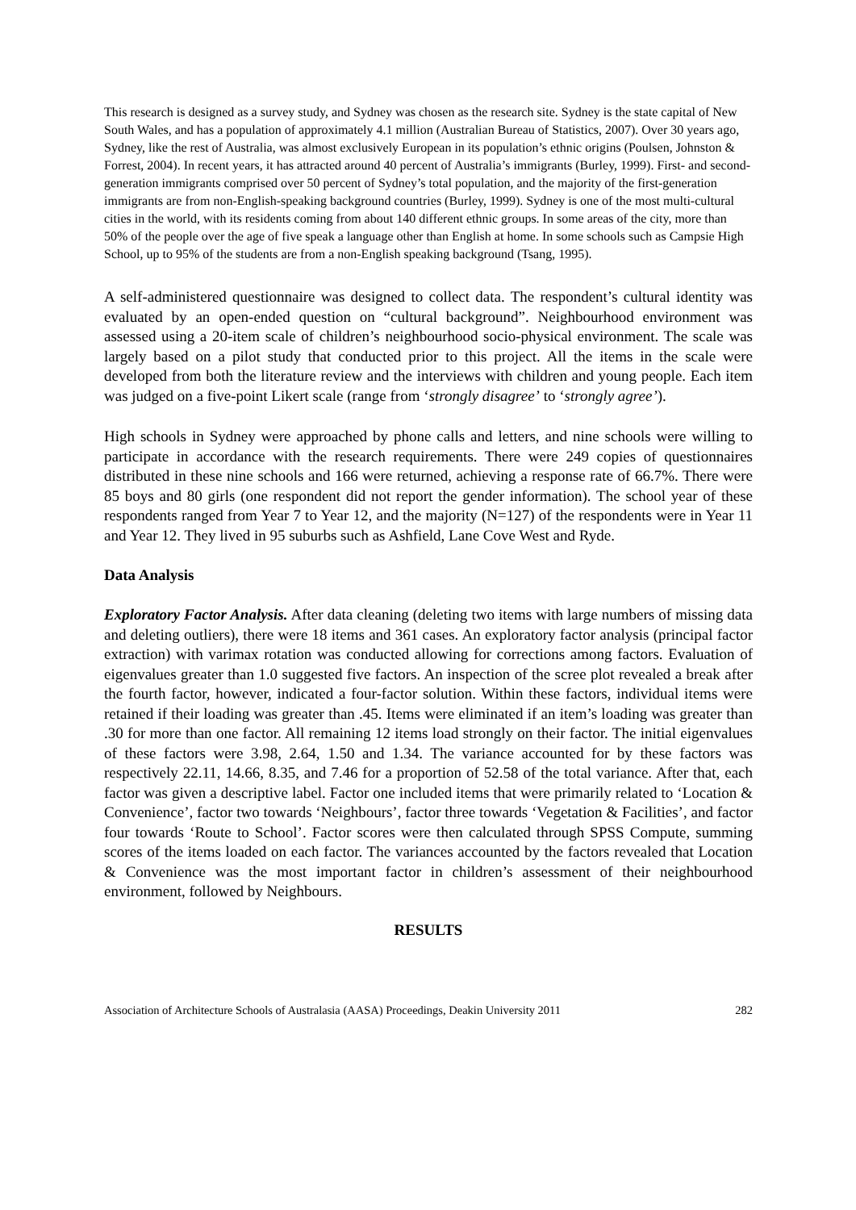This research is designed as a survey study, and Sydney was chosen as the research site. Sydney is the state capital of New South Wales, and has a population of approximately 4.1 million (Australian Bureau of Statistics, 2007). Over 30 years ago, Sydney, like the rest of Australia, was almost exclusively European in its population’s ethnic origins (Poulsen, Johnston & Forrest, 2004). In recent years, it has attracted around 40 percent of Australia’s immigrants (Burley, 1999). First- and second-generation immigrants comprised over 50 percent of Sydney’s total population, and the majority of the first-generation immigrants are from non-English-speaking background countries (Burley, 1999). Sydney is one of the most multi-cultural cities in the world, with its residents coming from about 140 different ethnic groups. In some areas of the city, more than 50% of the people over the age of five speak a language other than English at home. In some schools such as Campsie High School, up to 95% of the students are from a non-English speaking background (Tsang, 1995).
A self-administered questionnaire was designed to collect data. The respondent’s cultural identity was evaluated by an open-ended question on “cultural background”. Neighbourhood environment was assessed using a 20-item scale of children’s neighbourhood socio-physical environment. The scale was largely based on a pilot study that conducted prior to this project. All the items in the scale were developed from both the literature review and the interviews with children and young people. Each item was judged on a five-point Likert scale (range from ‘strongly disagree’ to ‘strongly agree’).
High schools in Sydney were approached by phone calls and letters, and nine schools were willing to participate in accordance with the research requirements. There were 249 copies of questionnaires distributed in these nine schools and 166 were returned, achieving a response rate of 66.7%. There were 85 boys and 80 girls (one respondent did not report the gender information). The school year of these respondents ranged from Year 7 to Year 12, and the majority (N=127) of the respondents were in Year 11 and Year 12. They lived in 95 suburbs such as Ashfield, Lane Cove West and Ryde.
Data Analysis
Exploratory Factor Analysis. After data cleaning (deleting two items with large numbers of missing data and deleting outliers), there were 18 items and 361 cases. An exploratory factor analysis (principal factor extraction) with varimax rotation was conducted allowing for corrections among factors. Evaluation of eigenvalues greater than 1.0 suggested five factors. An inspection of the scree plot revealed a break after the fourth factor, however, indicated a four-factor solution. Within these factors, individual items were retained if their loading was greater than .45. Items were eliminated if an item’s loading was greater than .30 for more than one factor. All remaining 12 items load strongly on their factor. The initial eigenvalues of these factors were 3.98, 2.64, 1.50 and 1.34. The variance accounted for by these factors was respectively 22.11, 14.66, 8.35, and 7.46 for a proportion of 52.58 of the total variance. After that, each factor was given a descriptive label. Factor one included items that were primarily related to ‘Location & Convenience’, factor two towards ‘Neighbours’, factor three towards ‘Vegetation & Facilities’, and factor four towards ‘Route to School’. Factor scores were then calculated through SPSS Compute, summing scores of the items loaded on each factor. The variances accounted by the factors revealed that Location & Convenience was the most important factor in children’s assessment of their neighbourhood environment, followed by Neighbours.
RESULTS
Association of Architecture Schools of Australasia (AASA) Proceedings, Deakin University 2011 282